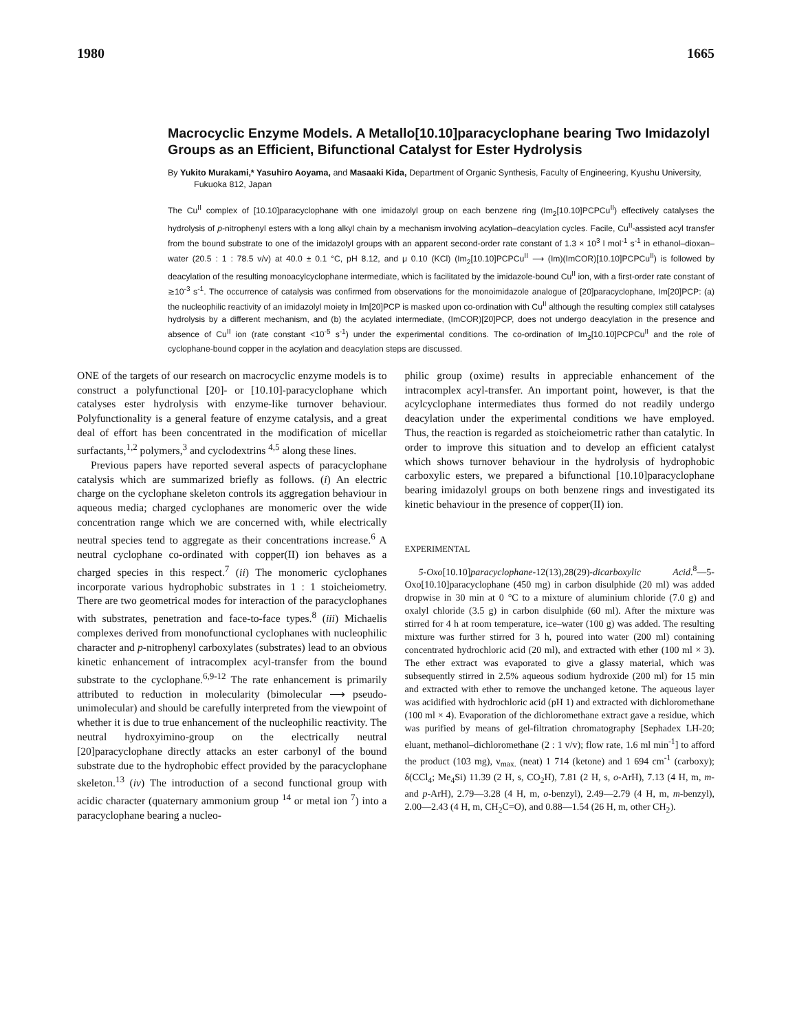1980 1665
Macrocyclic Enzyme Models. A Metallo[10.10]paracyclophane bearing Two Imidazolyl Groups as an Efficient, Bifunctional Catalyst for Ester Hydrolysis
By Yukito Murakami,* Yasuhiro Aoyama, and Masaaki Kida, Department of Organic Synthesis, Faculty of Engineering, Kyushu University, Fukuoka 812, Japan
The Cu<sup>II</sup> complex of [10.10]paracyclophane with one imidazolyl group on each benzene ring (Im<sub>2</sub>[10.10]PCPCu<sup>II</sup>) effectively catalyses the hydrolysis of p-nitrophenyl esters with a long alkyl chain by a mechanism involving acylation–deacylation cycles. Facile, Cu<sup>II</sup>-assisted acyl transfer from the bound substrate to one of the imidazolyl groups with an apparent second-order rate constant of 1.3 × 10<sup>3</sup> l mol<sup>-1</sup> s<sup>-1</sup> in ethanol–dioxan–water (20.5 : 1 : 78.5 v/v) at 40.0 ± 0.1 °C, pH 8.12, and μ 0.10 (KCl) (Im<sub>2</sub>[10.10]PCPCu<sup>II</sup> ⟶ (Im)(ImCOR)[10.10]PCPCu<sup>II</sup>) is followed by deacylation of the resulting monoacylcyclophane intermediate, which is facilitated by the imidazole-bound Cu<sup>II</sup> ion, with a first-order rate constant of ≳10<sup>-3</sup> s<sup>-1</sup>. The occurrence of catalysis was confirmed from observations for the monoimidazole analogue of [20]paracyclophane, Im[20]PCP: (a) the nucleophilic reactivity of an imidazolyl moiety in Im[20]PCP is masked upon co-ordination with Cu<sup>II</sup> although the resulting complex still catalyses hydrolysis by a different mechanism, and (b) the acylated intermediate, (ImCOR)[20]PCP, does not undergo deacylation in the presence and absence of Cu<sup>II</sup> ion (rate constant <10<sup>-5</sup> s<sup>-1</sup>) under the experimental conditions. The co-ordination of Im<sub>2</sub>[10.10]PCPCu<sup>II</sup> and the role of cyclophane-bound copper in the acylation and deacylation steps are discussed.
ONE of the targets of our research on macrocyclic enzyme models is to construct a polyfunctional [20]- or [10.10]-paracyclophane which catalyses ester hydrolysis with enzyme-like turnover behaviour. Polyfunctionality is a general feature of enzyme catalysis, and a great deal of effort has been concentrated in the modification of micellar surfactants,<sup>1,2</sup> polymers,<sup>3</sup> and cyclodextrins <sup>4,5</sup> along these lines.
Previous papers have reported several aspects of paracyclophane catalysis which are summarized briefly as follows. (i) An electric charge on the cyclophane skeleton controls its aggregation behaviour in aqueous media; charged cyclophanes are monomeric over the wide concentration range which we are concerned with, while electrically neutral species tend to aggregate as their concentrations increase.<sup>6</sup> A neutral cyclophane co-ordinated with copper(II) ion behaves as a charged species in this respect.<sup>7</sup> (ii) The monomeric cyclophanes incorporate various hydrophobic substrates in 1 : 1 stoicheiometry. There are two geometrical modes for interaction of the paracyclophanes with substrates, penetration and face-to-face types.<sup>8</sup> (iii) Michaelis complexes derived from monofunctional cyclophanes with nucleophilic character and p-nitrophenyl carboxylates (substrates) lead to an obvious kinetic enhancement of intracomplex acyl-transfer from the bound substrate to the cyclophane.<sup>6,9-12</sup> The rate enhancement is primarily attributed to reduction in molecularity (bimolecular ⟶ pseudo-unimolecular) and should be carefully interpreted from the viewpoint of whether it is due to true enhancement of the nucleophilic reactivity. The neutral hydroxyimino-group on the electrically neutral [20]paracyclophane directly attacks an ester carbonyl of the bound substrate due to the hydrophobic effect provided by the paracyclophane skeleton.<sup>13</sup> (iv) The introduction of a second functional group with acidic character (quaternary ammonium group <sup>14</sup> or metal ion <sup>7</sup>) into a paracyclophane bearing a nucleo-
philic group (oxime) results in appreciable enhancement of the intracomplex acyl-transfer. An important point, however, is that the acylcyclophane intermediates thus formed do not readily undergo deacylation under the experimental conditions we have employed. Thus, the reaction is regarded as stoicheiometric rather than catalytic. In order to improve this situation and to develop an efficient catalyst which shows turnover behaviour in the hydrolysis of hydrophobic carboxylic esters, we prepared a bifunctional [10.10]paracyclophane bearing imidazolyl groups on both benzene rings and investigated its kinetic behaviour in the presence of copper(II) ion.
EXPERIMENTAL
5-Oxo[10.10]paracyclophane-12(13),28(29)-dicarboxylic Acid.<sup>8</sup>—5-Oxo[10.10]paracyclophane (450 mg) in carbon disulphide (20 ml) was added dropwise in 30 min at 0 °C to a mixture of aluminium chloride (7.0 g) and oxalyl chloride (3.5 g) in carbon disulphide (60 ml). After the mixture was stirred for 4 h at room temperature, ice–water (100 g) was added. The resulting mixture was further stirred for 3 h, poured into water (200 ml) containing concentrated hydrochloric acid (20 ml), and extracted with ether (100 ml × 3). The ether extract was evaporated to give a glassy material, which was subsequently stirred in 2.5% aqueous sodium hydroxide (200 ml) for 15 min and extracted with ether to remove the unchanged ketone. The aqueous layer was acidified with hydrochloric acid (pH 1) and extracted with dichloromethane (100 ml × 4). Evaporation of the dichloromethane extract gave a residue, which was purified by means of gel-filtration chromatography [Sephadex LH-20; eluant, methanol–dichloromethane (2 : 1 v/v); flow rate, 1.6 ml min<sup>-1</sup>] to afford the product (103 mg), ν<sub>max.</sub> (neat) 1 714 (ketone) and 1 694 cm<sup>-1</sup> (carboxy); δ(CCl<sub>4</sub>; Me<sub>4</sub>Si) 11.39 (2 H, s, CO<sub>2</sub>H), 7.81 (2 H, s, o-ArH), 7.13 (4 H, m, m- and p-ArH), 2.79—3.28 (4 H, m, o-benzyl), 2.49—2.79 (4 H, m, m-benzyl), 2.00—2.43 (4 H, m, CH<sub>2</sub>C=O), and 0.88—1.54 (26 H, m, other CH<sub>2</sub>).